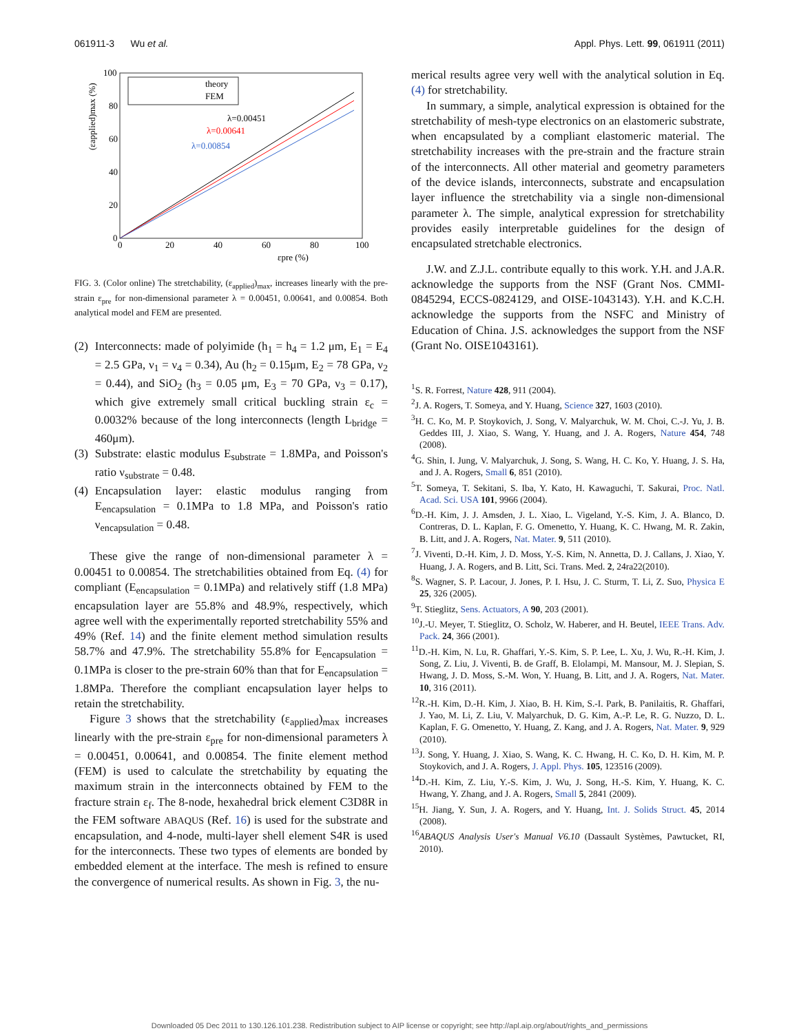061911-3 Wu et al. Appl. Phys. Lett. 99, 061911 (2011)
100
80
60
40
20
0
0
20
40
60
80
100
εpre (%)
(εapplied)max (%)
theory
FEM
λ=0.00451
λ=0.00641
λ=0.00854
FIG. 3. (Color online) The stretchability, (ε<sub>applied</sub>)<sub>max</sub>, increases linearly with the pre-strain ε<sub>pre</sub> for non-dimensional parameter λ = 0.00451, 0.00641, and 0.00854. Both analytical model and FEM are presented.
(2) Interconnects: made of polyimide (h<sub>1</sub> = h<sub>4</sub> = 1.2 μm, E<sub>1</sub> = E<sub>4</sub> = 2.5 GPa, ν<sub>1</sub> = ν<sub>4</sub> = 0.34), Au (h<sub>2</sub> = 0.15μm, E<sub>2</sub> = 78 GPa, ν<sub>2</sub> = 0.44), and SiO<sub>2</sub> (h<sub>3</sub> = 0.05 μm, E<sub>3</sub> = 70 GPa, ν<sub>3</sub> = 0.17), which give extremely small critical buckling strain ε<sub>c</sub> = 0.0032% because of the long interconnects (length L<sub>bridge</sub> = 460μm).
(3) Substrate: elastic modulus E<sub>substrate</sub> = 1.8MPa, and Poisson's ratio ν<sub>substrate</sub> = 0.48.
(4) Encapsulation layer: elastic modulus ranging from E<sub>encapsulation</sub> = 0.1MPa to 1.8 MPa, and Poisson's ratio ν<sub>encapsulation</sub> = 0.48.
These give the range of non-dimensional parameter λ = 0.00451 to 0.00854. The stretchabilities obtained from Eq. (4) for compliant (E<sub>encapsulation</sub> = 0.1MPa) and relatively stiff (1.8 MPa) encapsulation layer are 55.8% and 48.9%, respectively, which agree well with the experimentally reported stretchability 55% and 49% (Ref. 14) and the finite element method simulation results 58.7% and 47.9%. The stretchability 55.8% for E<sub>encapsulation</sub> = 0.1MPa is closer to the pre-strain 60% than that for E<sub>encapsulation</sub> = 1.8MPa. Therefore the compliant encapsulation layer helps to retain the stretchability.
Figure 3 shows that the stretchability (ε<sub>applied</sub>)<sub>max</sub> increases linearly with the pre-strain ε<sub>pre</sub> for non-dimensional parameters λ = 0.00451, 0.00641, and 0.00854. The finite element method (FEM) is used to calculate the stretchability by equating the maximum strain in the interconnects obtained by FEM to the fracture strain ε<sub>f</sub>. The 8-node, hexahedral brick element C3D8R in the FEM software ABAQUS (Ref. 16) is used for the substrate and encapsulation, and 4-node, multi-layer shell element S4R is used for the interconnects. These two types of elements are bonded by embedded element at the interface. The mesh is refined to ensure the convergence of numerical results. As shown in Fig. 3, the nu-
merical results agree very well with the analytical solution in Eq. (4) for stretchability.
In summary, a simple, analytical expression is obtained for the stretchability of mesh-type electronics on an elastomeric substrate, when encapsulated by a compliant elastomeric material. The stretchability increases with the pre-strain and the fracture strain of the interconnects. All other material and geometry parameters of the device islands, interconnects, substrate and encapsulation layer influence the stretchability via a single non-dimensional parameter λ. The simple, analytical expression for stretchability provides easily interpretable guidelines for the design of encapsulated stretchable electronics.
J.W. and Z.J.L. contribute equally to this work. Y.H. and J.A.R. acknowledge the supports from the NSF (Grant Nos. CMMI-0845294, ECCS-0824129, and OISE-1043143). Y.H. and K.C.H. acknowledge the supports from the NSFC and Ministry of Education of China. J.S. acknowledges the support from the NSF (Grant No. OISE1043161).
<sup>1</sup> S. R. Forrest, Nature 428, 911 (2004).
<sup>2</sup> J. A. Rogers, T. Someya, and Y. Huang, Science 327, 1603 (2010).
<sup>3</sup>H. C. Ko, M. P. Stoykovich, J. Song, V. Malyarchuk, W. M. Choi, C.-J. Yu, J. B. Geddes III, J. Xiao, S. Wang, Y. Huang, and J. A. Rogers, Nature 454, 748 (2008).
<sup>4</sup> G. Shin, I. Jung, V. Malyarchuk, J. Song, S. Wang, H. C. Ko, Y. Huang, J. S. Ha, and J. A. Rogers, Small 6, 851 (2010).
<sup>5</sup> T. Someya, T. Sekitani, S. Iba, Y. Kato, H. Kawaguchi, T. Sakurai, Proc. Natl. Acad. Sci. USA 101, 9966 (2004).
<sup>6</sup> D.-H. Kim, J. J. Amsden, J. L. Xiao, L. Vigeland, Y.-S. Kim, J. A. Blanco, D. Contreras, D. L. Kaplan, F. G. Omenetto, Y. Huang, K. C. Hwang, M. R. Zakin, B. Litt, and J. A. Rogers, Nat. Mater. 9, 511 (2010).
<sup>7</sup> J. Viventi, D.-H. Kim, J. D. Moss, Y.-S. Kim, N. Annetta, D. J. Callans, J. Xiao, Y. Huang, J. A. Rogers, and B. Litt, Sci. Trans. Med. 2, 24ra22(2010).
<sup>8</sup> S. Wagner, S. P. Lacour, J. Jones, P. I. Hsu, J. C. Sturm, T. Li, Z. Suo, Physica E 25, 326 (2005).
<sup>9</sup> T. Stieglitz, Sens. Actuators, A 90, 203 (2001).
<sup>10</sup> J.-U. Meyer, T. Stieglitz, O. Scholz, W. Haberer, and H. Beutel, IEEE Trans. Adv. Pack. 24, 366 (2001).
<sup>11</sup> D.-H. Kim, N. Lu, R. Ghaffari, Y.-S. Kim, S. P. Lee, L. Xu, J. Wu, R.-H. Kim, J. Song, Z. Liu, J. Viventi, B. de Graff, B. Elolampi, M. Mansour, M. J. Slepian, S. Hwang, J. D. Moss, S.-M. Won, Y. Huang, B. Litt, and J. A. Rogers, Nat. Mater. 10, 316 (2011).
<sup>12</sup> R.-H. Kim, D.-H. Kim, J. Xiao, B. H. Kim, S.-I. Park, B. Panilaitis, R. Ghaffari, J. Yao, M. Li, Z. Liu, V. Malyarchuk, D. G. Kim, A.-P. Le, R. G. Nuzzo, D. L. Kaplan, F. G. Omenetto, Y. Huang, Z. Kang, and J. A. Rogers, Nat. Mater. 9, 929 (2010).
<sup>13</sup> J. Song, Y. Huang, J. Xiao, S. Wang, K. C. Hwang, H. C. Ko, D. H. Kim, M. P. Stoykovich, and J. A. Rogers, J. Appl. Phys. 105, 123516 (2009).
<sup>14</sup> D.-H. Kim, Z. Liu, Y.-S. Kim, J. Wu, J. Song, H.-S. Kim, Y. Huang, K. C. Hwang, Y. Zhang, and J. A. Rogers, Small 5, 2841 (2009).
<sup>15</sup>H. Jiang, Y. Sun, J. A. Rogers, and Y. Huang, Int. J. Solids Struct. 45, 2014 (2008).
<sup>16</sup> ABAQUS Analysis User's Manual V6.10 (Dassault Systèmes, Pawtucket, RI, 2010).
Downloaded 05 Dec 2011 to 130.126.101.238. Redistribution subject to AIP license or copyright; see http://apl.aip.org/about/rights_and_permissions